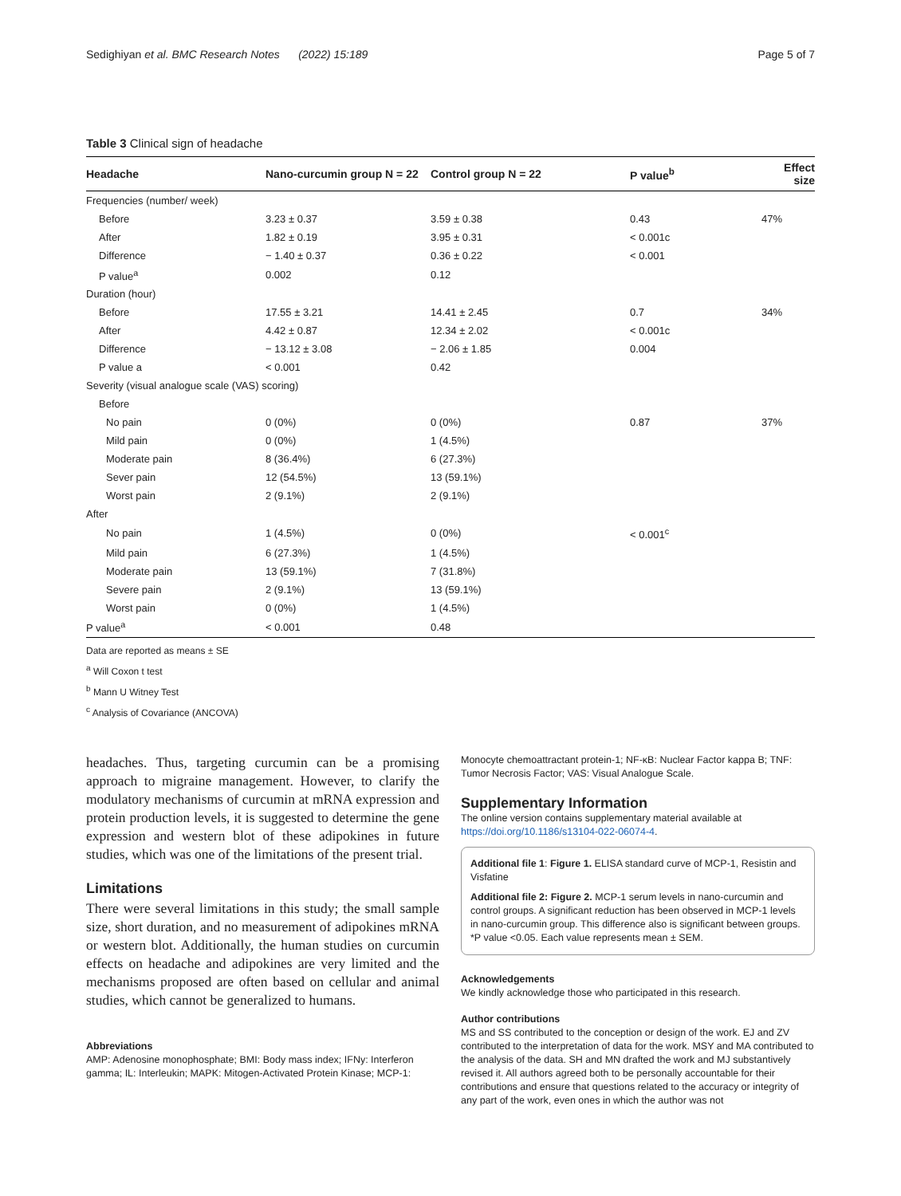Sedighiyan et al. BMC Research Notes (2022) 15:189 Page 5 of 7
Table 3 Clinical sign of headache
| Headache | Nano-curcumin group N = 22 | Control group N = 22 | P value<sup>b</sup> | Effect size |
| --- | --- | --- | --- | --- |
| Frequencies (number/ week) | | | | |
| Before | 3.23 ± 0.37 | 3.59 ± 0.38 | 0.43 | 47% |
| After | 1.82 ± 0.19 | 3.95 ± 0.31 | < 0.001c | |
| Difference | − 1.40 ± 0.37 | 0.36 ± 0.22 | < 0.001 | |
| P value<sup>a</sup> | 0.002 | 0.12 | | |
| Duration (hour) | | | | |
| Before | 17.55 ± 3.21 | 14.41 ± 2.45 | 0.7 | 34% |
| After | 4.42 ± 0.87 | 12.34 ± 2.02 | < 0.001c | |
| Difference | − 13.12 ± 3.08 | − 2.06 ± 1.85 | 0.004 | |
| P value a | < 0.001 | 0.42 | | |
| Severity (visual analogue scale (VAS) scoring) | | | | |
| Before | | | | |
| No pain | 0 (0%) | 0 (0%) | 0.87 | 37% |
| Mild pain | 0 (0%) | 1 (4.5%) | | |
| Moderate pain | 8 (36.4%) | 6 (27.3%) | | |
| Sever pain | 12 (54.5%) | 13 (59.1%) | | |
| Worst pain | 2 (9.1%) | 2 (9.1%) | | |
| After | | | | |
| No pain | 1 (4.5%) | 0 (0%) | < 0.001<sup>c</sup> | |
| Mild pain | 6 (27.3%) | 1 (4.5%) | | |
| Moderate pain | 13 (59.1%) | 7 (31.8%) | | |
| Severe pain | 2 (9.1%) | 13 (59.1%) | | |
| Worst pain | 0 (0%) | 1 (4.5%) | | |
| P value<sup>a</sup> | < 0.001 | 0.48 | | |
Data are reported as means ± SE
<sup>a</sup> Will Coxon t test
<sup>b</sup> Mann U Witney Test
<sup>c</sup> Analysis of Covariance (ANCOVA)
headaches. Thus, targeting curcumin can be a promising approach to migraine management. However, to clarify the modulatory mechanisms of curcumin at mRNA expression and protein production levels, it is suggested to determine the gene expression and western blot of these adipokines in future studies, which was one of the limitations of the present trial.
Limitations
There were several limitations in this study; the small sample size, short duration, and no measurement of adipokines mRNA or western blot. Additionally, the human studies on curcumin effects on headache and adipokines are very limited and the mechanisms proposed are often based on cellular and animal studies, which cannot be generalized to humans.
Abbreviations
AMP: Adenosine monophosphate; BMI: Body mass index; IFNy: Interferon gamma; IL: Interleukin; MAPK: Mitogen-Activated Protein Kinase; MCP-1:
Monocyte chemoattractant protein-1; NF-κB: Nuclear Factor kappa B; TNF: Tumor Necrosis Factor; VAS: Visual Analogue Scale.
Supplementary Information
The online version contains supplementary material available at https://doi.org/10.1186/s13104-022-06074-4.
Additional file 1: Figure 1. ELISA standard curve of MCP-1, Resistin and Visfatine
Additional file 2: Figure 2. MCP-1 serum levels in nano-curcumin and control groups. A significant reduction has been observed in MCP-1 levels in nano-curcumin group. This difference also is significant between groups. *P value <0.05. Each value represents mean ± SEM.
Acknowledgements
We kindly acknowledge those who participated in this research.
Author contributions
MS and SS contributed to the conception or design of the work. EJ and ZV contributed to the interpretation of data for the work. MSY and MA contributed to the analysis of the data. SH and MN drafted the work and MJ substantively revised it. All authors agreed both to be personally accountable for their contributions and ensure that questions related to the accuracy or integrity of any part of the work, even ones in which the author was not